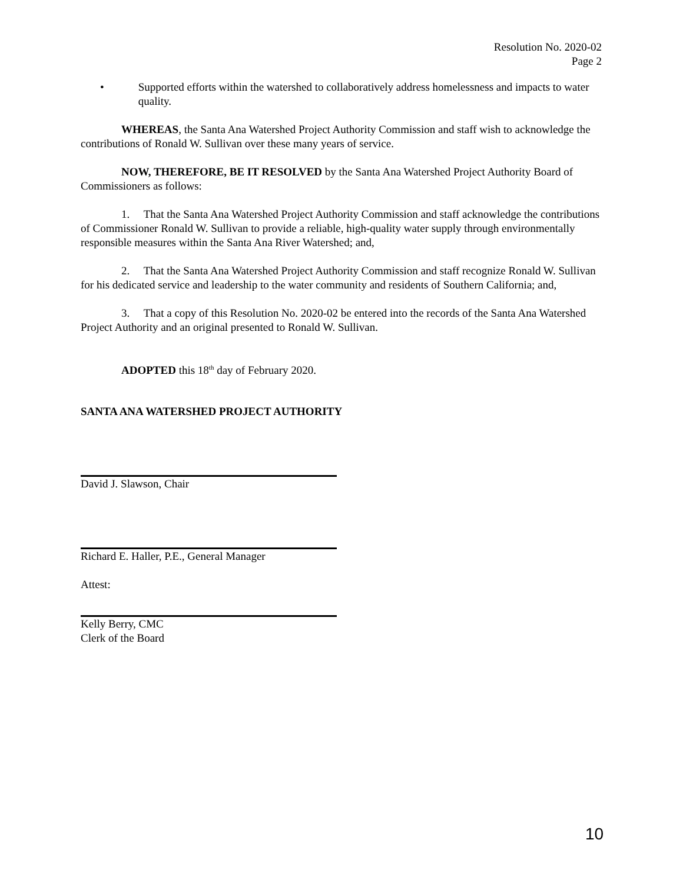Resolution No. 2020-02
Page 2
• Supported efforts within the watershed to collaboratively address homelessness and impacts to water quality.
WHEREAS, the Santa Ana Watershed Project Authority Commission and staff wish to acknowledge the contributions of Ronald W. Sullivan over these many years of service.
NOW, THEREFORE, BE IT RESOLVED by the Santa Ana Watershed Project Authority Board of Commissioners as follows:
1. That the Santa Ana Watershed Project Authority Commission and staff acknowledge the contributions of Commissioner Ronald W. Sullivan to provide a reliable, high-quality water supply through environmentally responsible measures within the Santa Ana River Watershed; and,
2. That the Santa Ana Watershed Project Authority Commission and staff recognize Ronald W. Sullivan for his dedicated service and leadership to the water community and residents of Southern California; and,
3. That a copy of this Resolution No. 2020-02 be entered into the records of the Santa Ana Watershed Project Authority and an original presented to Ronald W. Sullivan.
ADOPTED this 18<sup>th</sup> day of February 2020.
SANTA ANA WATERSHED PROJECT AUTHORITY
David J. Slawson, Chair
Richard E. Haller, P.E., General Manager
Attest:
Kelly Berry, CMC
Clerk of the Board
10